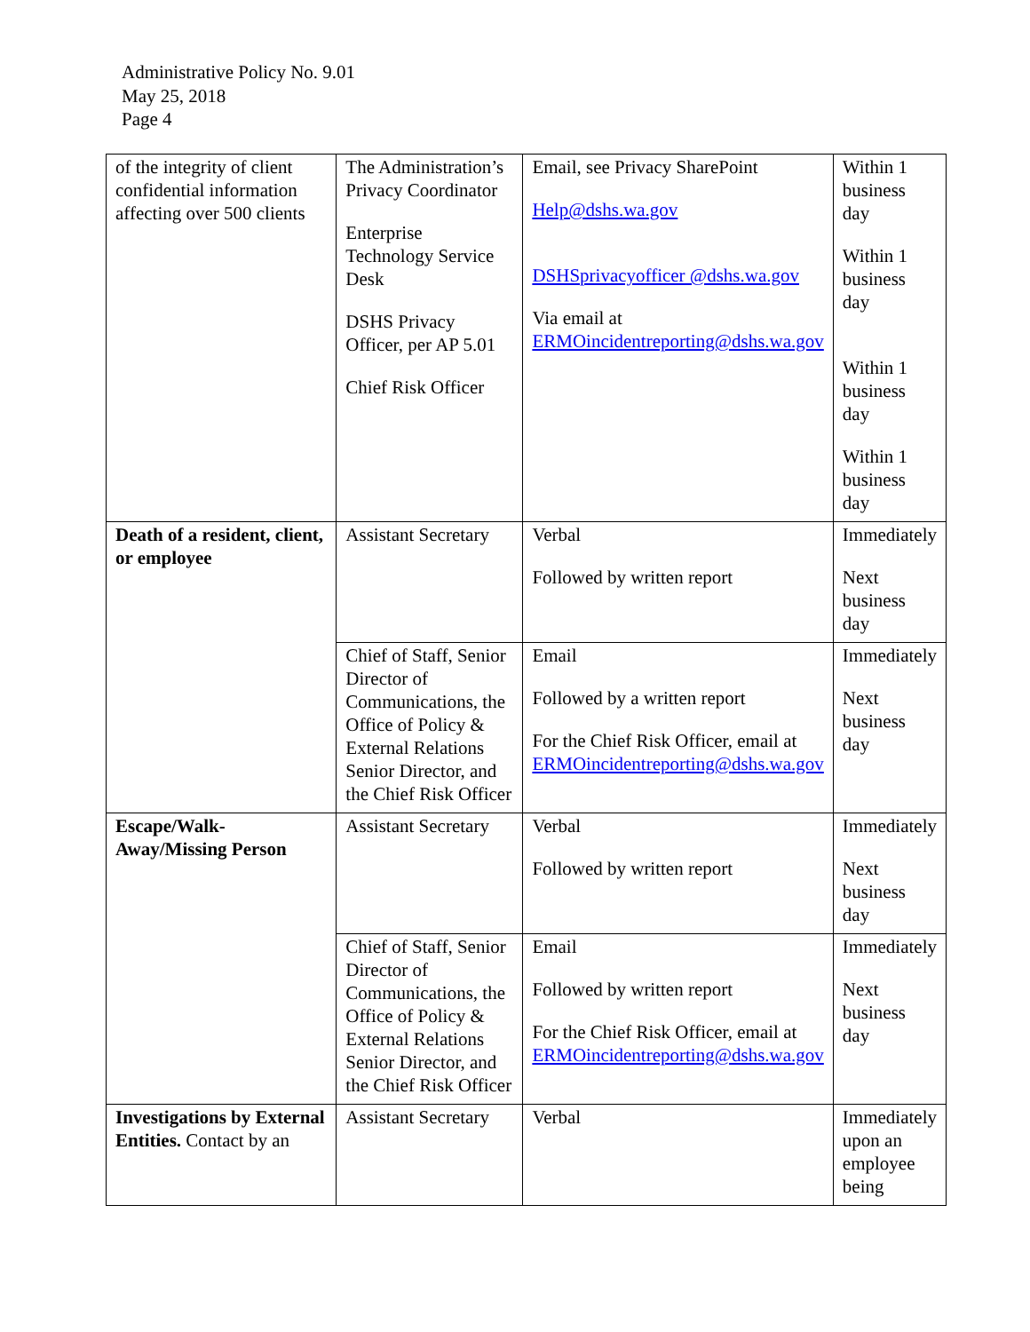Administrative Policy No. 9.01
May 25, 2018
Page 4
| of the integrity of client confidential information affecting over 500 clients | The Administration’s Privacy Coordinator Enterprise Technology Service Desk DSHS Privacy Officer, per AP 5.01 Chief Risk Officer | Email, see Privacy SharePoint Help@dshs.wa.gov DSHSprivacyofficer @dshs.wa.gov Via email at ERMOincidentreporting@dshs.wa.gov | Within 1 business day Within 1 business day Within 1 business day Within 1 business day |
| Death of a resident, client, or employee | Assistant Secretary | Verbal Followed by written report | Immediately Next business day |
| | Chief of Staff, Senior Director of Communications, the Office of Policy & External Relations Senior Director, and the Chief Risk Officer | Email Followed by a written report For the Chief Risk Officer, email at ERMOincidentreporting@dshs.wa.gov | Immediately Next business day |
| Escape/Walk-Away/Missing Person | Assistant Secretary | Verbal Followed by written report | Immediately Next business day |
| | Chief of Staff, Senior Director of Communications, the Office of Policy & External Relations Senior Director, and the Chief Risk Officer | Email Followed by written report For the Chief Risk Officer, email at ERMOincidentreporting@dshs.wa.gov | Immediately Next business day |
| Investigations by External Entities. Contact by an | Assistant Secretary | Verbal | Immediately upon an employee being |